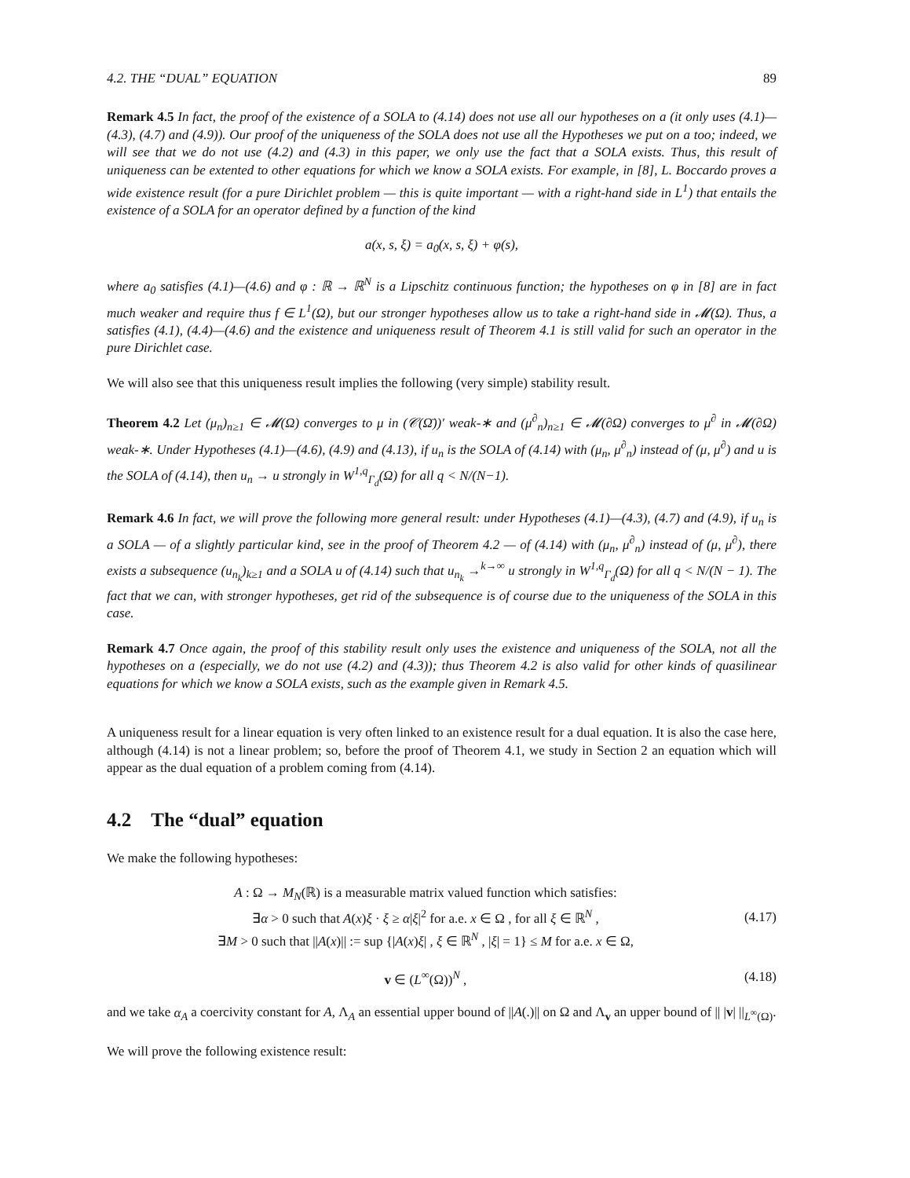4.2. THE “DUAL” EQUATION 89
Remark 4.5 In fact, the proof of the existence of a SOLA to (4.14) does not use all our hypotheses on a (it only uses (4.1)—(4.3), (4.7) and (4.9)). Our proof of the uniqueness of the SOLA does not use all the Hypotheses we put on a too; indeed, we will see that we do not use (4.2) and (4.3) in this paper, we only use the fact that a SOLA exists. Thus, this result of uniqueness can be extented to other equations for which we know a SOLA exists. For example, in [8], L. Boccardo proves a wide existence result (for a pure Dirichlet problem — this is quite important — with a right-hand side in L<sup>1</sup>) that entails the existence of a SOLA for an operator defined by a function of the kind
a(x, s, ξ) = a<sub>0</sub>(x, s, ξ) + φ(s),
where a<sub>0</sub> satisfies (4.1)—(4.6) and φ : ℝ → ℝ<sup>N</sup> is a Lipschitz continuous function; the hypotheses on φ in [8] are in fact much weaker and require thus f ∈ L<sup>1</sup>(Ω), but our stronger hypotheses allow us to take a right-hand side in 𝓜(Ω). Thus, a satisfies (4.1), (4.4)—(4.6) and the existence and uniqueness result of Theorem 4.1 is still valid for such an operator in the pure Dirichlet case.
We will also see that this uniqueness result implies the following (very simple) stability result.
Theorem 4.2 Let (μ<sub>n</sub>)<sub>n≥1</sub> ∈ 𝓜(Ω) converges to μ in (𝒞(Ω̄))′ weak-∗ and (μ<sup>∂</sup><sub>n</sub>)<sub>n≥1</sub> ∈ 𝓜(∂Ω) converges to μ<sup>∂</sup> in 𝓜(∂Ω) weak-∗. Under Hypotheses (4.1)—(4.6), (4.9) and (4.13), if u<sub>n</sub> is the SOLA of (4.14) with (μ<sub>n</sub>, μ<sup>∂</sup><sub>n</sub>) instead of (μ, μ<sup>∂</sup>) and u is the SOLA of (4.14), then u<sub>n</sub> → u strongly in W<sup>1,q</sup><sub>Γ<sub>d</sub></sub>(Ω) for all q < N/(N−1).
Remark 4.6 In fact, we will prove the following more general result: under Hypotheses (4.1)—(4.3), (4.7) and (4.9), if u<sub>n</sub> is a SOLA — of a slightly particular kind, see in the proof of Theorem 4.2 — of (4.14) with (μ<sub>n</sub>, μ<sup>∂</sup><sub>n</sub>) instead of (μ, μ<sup>∂</sup>), there exists a subsequence (u<sub>n<sub>k</sub></sub>)<sub>k≥1</sub> and a SOLA u of (4.14) such that u<sub>n<sub>k</sub></sub> →<sup>k→∞</sup> u strongly in W<sup>1,q</sup><sub>Γ<sub>d</sub></sub>(Ω) for all q < N/(N − 1). The fact that we can, with stronger hypotheses, get rid of the subsequence is of course due to the uniqueness of the SOLA in this case.
Remark 4.7 Once again, the proof of this stability result only uses the existence and uniqueness of the SOLA, not all the hypotheses on a (especially, we do not use (4.2) and (4.3)); thus Theorem 4.2 is also valid for other kinds of quasilinear equations for which we know a SOLA exists, such as the example given in Remark 4.5.
A uniqueness result for a linear equation is very often linked to an existence result for a dual equation. It is also the case here, although (4.14) is not a linear problem; so, before the proof of Theorem 4.1, we study in Section 2 an equation which will appear as the dual equation of a problem coming from (4.14).
4.2 The “dual” equation
We make the following hypotheses:
A : Ω → M<sub>N</sub>(ℝ) is a measurable matrix valued function which satisfies:
∃α > 0 such that A(x)ξ · ξ ≥ α|ξ|<sup>2</sup> for a.e. x ∈ Ω , for all ξ ∈ ℝ<sup>N</sup> ,
∃M > 0 such that ||A(x)|| := sup {|A(x)ξ| , ξ ∈ ℝ<sup>N</sup> , |ξ| = 1} ≤ M for a.e. x ∈ Ω,
(4.17)
v ∈ (L<sup>∞</sup>(Ω))<sup>N</sup> ,
(4.18)
and we take α<sub>A</sub> a coercivity constant for A, Λ<sub>A</sub> an essential upper bound of ||A(.)|| on Ω and Λ<sub>v</sub> an upper bound of || |v| ||<sub>L<sup>∞</sup>(Ω)</sub>.
We will prove the following existence result: